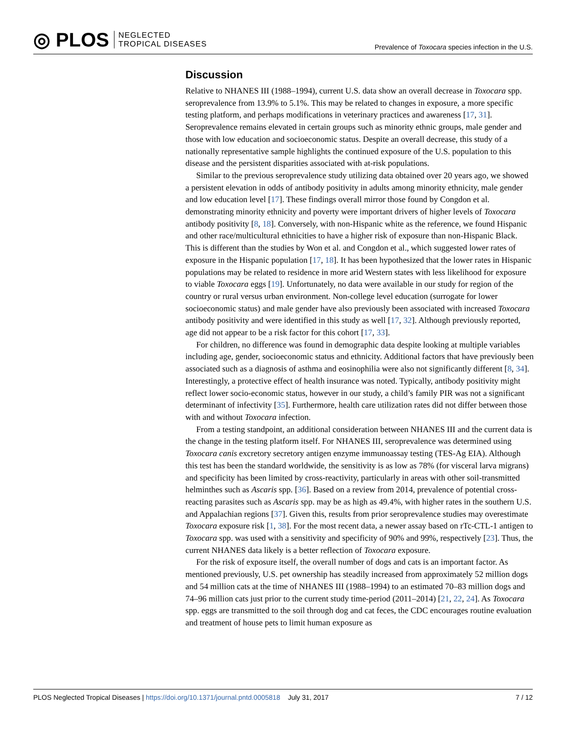◎ PLOS NEGLECTED
TROPICAL DISEASES
Prevalence of Toxocara species infection in the U.S.
Discussion
Relative to NHANES III (1988–1994), current U.S. data show an overall decrease in Toxocara spp. seroprevalence from 13.9% to 5.1%. This may be related to changes in exposure, a more specific testing platform, and perhaps modifications in veterinary practices and awareness [17, 31]. Seroprevalence remains elevated in certain groups such as minority ethnic groups, male gender and those with low education and socioeconomic status. Despite an overall decrease, this study of a nationally representative sample highlights the continued exposure of the U.S. population to this disease and the persistent disparities associated with at-risk populations.
Similar to the previous seroprevalence study utilizing data obtained over 20 years ago, we showed a persistent elevation in odds of antibody positivity in adults among minority ethnicity, male gender and low education level [17]. These findings overall mirror those found by Congdon et al. demonstrating minority ethnicity and poverty were important drivers of higher levels of Toxocara antibody positivity [8, 18]. Conversely, with non-Hispanic white as the reference, we found Hispanic and other race/multicultural ethnicities to have a higher risk of exposure than non-Hispanic Black. This is different than the studies by Won et al. and Congdon et al., which suggested lower rates of exposure in the Hispanic population [17, 18]. It has been hypothesized that the lower rates in Hispanic populations may be related to residence in more arid Western states with less likelihood for exposure to viable Toxocara eggs [19]. Unfortunately, no data were available in our study for region of the country or rural versus urban environment. Non-college level education (surrogate for lower socioeconomic status) and male gender have also previously been associated with increased Toxocara antibody positivity and were identified in this study as well [17, 32]. Although previously reported, age did not appear to be a risk factor for this cohort [17, 33].
For children, no difference was found in demographic data despite looking at multiple variables including age, gender, socioeconomic status and ethnicity. Additional factors that have previously been associated such as a diagnosis of asthma and eosinophilia were also not significantly different [8, 34]. Interestingly, a protective effect of health insurance was noted. Typically, antibody positivity might reflect lower socio-economic status, however in our study, a child’s family PIR was not a significant determinant of infectivity [35]. Furthermore, health care utilization rates did not differ between those with and without Toxocara infection.
From a testing standpoint, an additional consideration between NHANES III and the current data is the change in the testing platform itself. For NHANES III, seroprevalence was determined using Toxocara canis excretory secretory antigen enzyme immunoassay testing (TES-Ag EIA). Although this test has been the standard worldwide, the sensitivity is as low as 78% (for visceral larva migrans) and specificity has been limited by cross-reactivity, particularly in areas with other soil-transmitted helminthes such as Ascaris spp. [36]. Based on a review from 2014, prevalence of potential cross- reacting parasites such as Ascaris spp. may be as high as 49.4%, with higher rates in the southern U.S. and Appalachian regions [37]. Given this, results from prior seroprevalence studies may overestimate Toxocara exposure risk [1, 38]. For the most recent data, a newer assay based on rTc-CTL-1 antigen to Toxocara spp. was used with a sensitivity and specificity of 90% and 99%, respectively [23]. Thus, the current NHANES data likely is a better reflection of Toxocara exposure.
For the risk of exposure itself, the overall number of dogs and cats is an important factor. As mentioned previously, U.S. pet ownership has steadily increased from approximately 52 million dogs and 54 million cats at the time of NHANES III (1988–1994) to an estimated 70–83 million dogs and 74–96 million cats just prior to the current study time-period (2011–2014) [21, 22, 24]. As Toxocara spp. eggs are transmitted to the soil through dog and cat feces, the CDC encourages routine evaluation and treatment of house pets to limit human exposure as
PLOS Neglected Tropical Diseases | https://doi.org/10.1371/journal.pntd.0005818 July 31, 2017 7 / 12